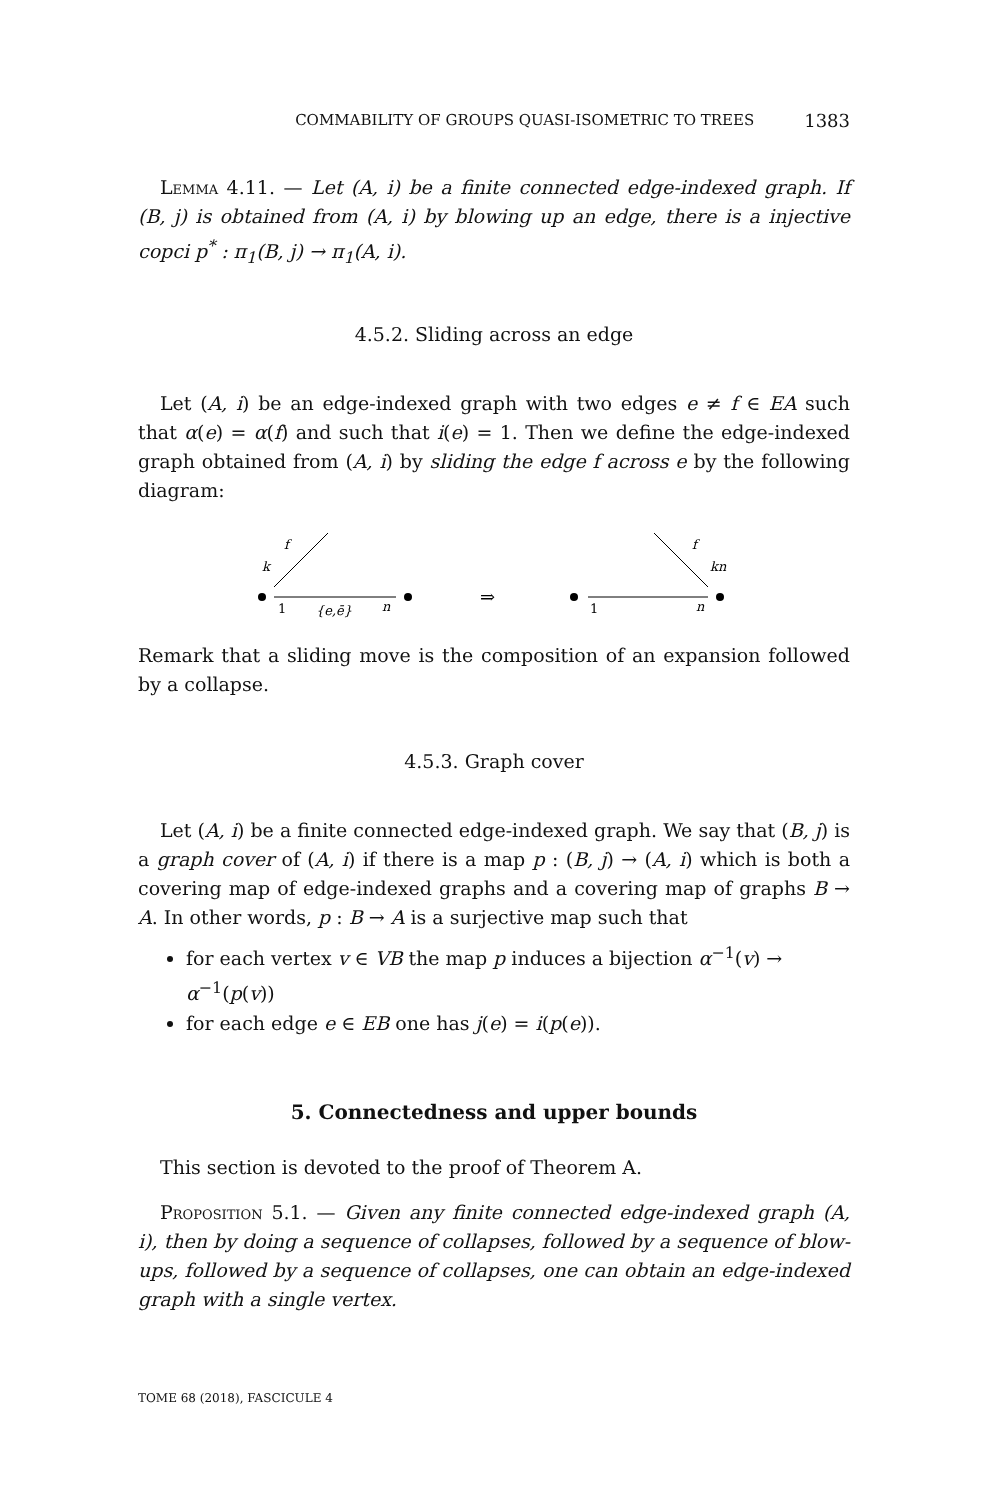COMMABILITY OF GROUPS QUASI-ISOMETRIC TO TREES 1383
Lemma 4.11. — Let (A, i) be a finite connected edge-indexed graph. If (B, j) is obtained from (A, i) by blowing up an edge, there is a injective copci p<sup>*</sup> : π<sub>1</sub>(B, j) → π<sub>1</sub>(A, i).
4.5.2. Sliding across an edge
Let (A, i) be an edge-indexed graph with two edges e ≠ f ∈ EA such that α(e) = α(f) and such that i(e) = 1. Then we define the edge-indexed graph obtained from (A, i) by sliding the edge f across e by the following diagram:
f
k
1
{e,ē}
n
⇒
f
kn
1
n
Remark that a sliding move is the composition of an expansion followed by a collapse.
4.5.3. Graph cover
Let (A, i) be a finite connected edge-indexed graph. We say that (B, j) is a graph cover of (A, i) if there is a map p : (B, j) → (A, i) which is both a covering map of edge-indexed graphs and a covering map of graphs B → A. In other words, p : B → A is a surjective map such that
for each vertex v ∈ VB the map p induces a bijection α<sup>−1</sup>(v) → α<sup>−1</sup>(p(v))
for each edge e ∈ EB one has j(e) = i(p(e)).
5. Connectedness and upper bounds
This section is devoted to the proof of Theorem A.
Proposition 5.1. — Given any finite connected edge-indexed graph (A, i), then by doing a sequence of collapses, followed by a sequence of blow-ups, followed by a sequence of collapses, one can obtain an edge-indexed graph with a single vertex.
TOME 68 (2018), FASCICULE 4